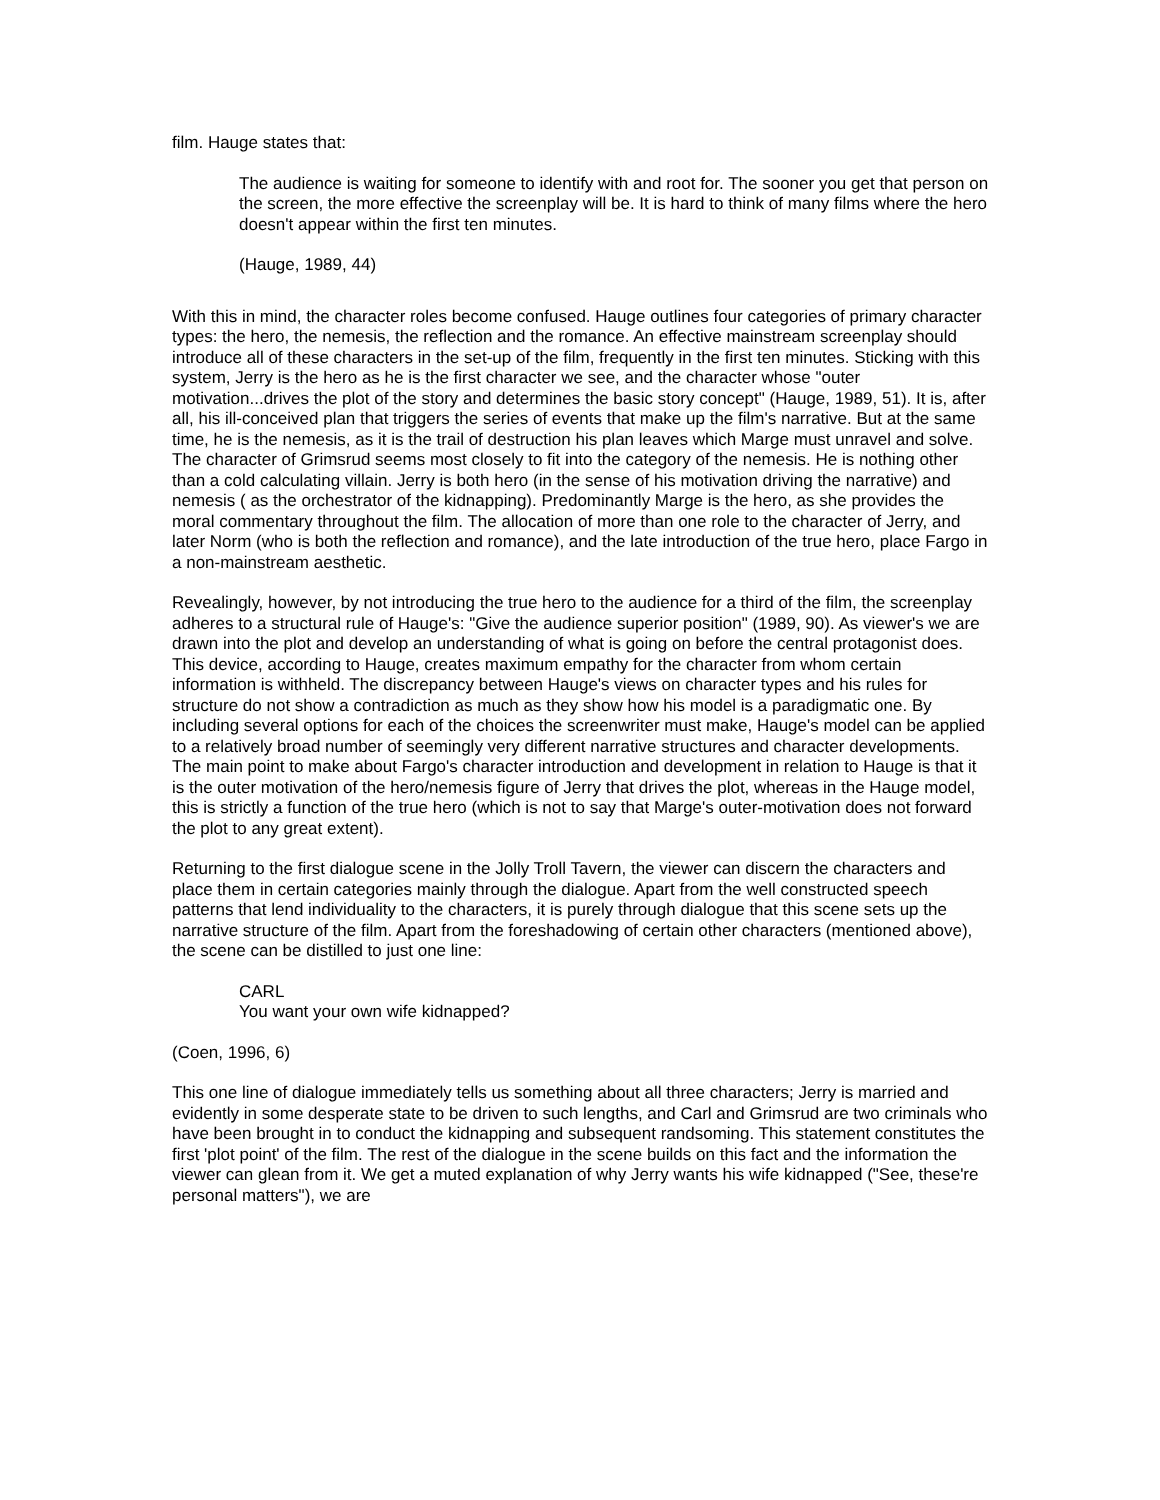film. Hauge states that:
The audience is waiting for someone to identify with and root for. The sooner you get that person on the screen, the more effective the screenplay will be. It is hard to think of many films where the hero doesn't appear within the first ten minutes.
(Hauge, 1989, 44)
With this in mind, the character roles become confused. Hauge outlines four categories of primary character types: the hero, the nemesis, the reflection and the romance. An effective mainstream screenplay should introduce all of these characters in the set-up of the film, frequently in the first ten minutes. Sticking with this system, Jerry is the hero as he is the first character we see, and the character whose "outer motivation...drives the plot of the story and determines the basic story concept" (Hauge, 1989, 51). It is, after all, his ill-conceived plan that triggers the series of events that make up the film's narrative. But at the same time, he is the nemesis, as it is the trail of destruction his plan leaves which Marge must unravel and solve. The character of Grimsrud seems most closely to fit into the category of the nemesis. He is nothing other than a cold calculating villain. Jerry is both hero (in the sense of his motivation driving the narrative) and nemesis ( as the orchestrator of the kidnapping). Predominantly Marge is the hero, as she provides the moral commentary throughout the film. The allocation of more than one role to the character of Jerry, and later Norm (who is both the reflection and romance), and the late introduction of the true hero, place Fargo in a non-mainstream aesthetic.
Revealingly, however, by not introducing the true hero to the audience for a third of the film, the screenplay adheres to a structural rule of Hauge's: "Give the audience superior position" (1989, 90). As viewer's we are drawn into the plot and develop an understanding of what is going on before the central protagonist does. This device, according to Hauge, creates maximum empathy for the character from whom certain information is withheld. The discrepancy between Hauge's views on character types and his rules for structure do not show a contradiction as much as they show how his model is a paradigmatic one. By including several options for each of the choices the screenwriter must make, Hauge's model can be applied to a relatively broad number of seemingly very different narrative structures and character developments. The main point to make about Fargo's character introduction and development in relation to Hauge is that it is the outer motivation of the hero/nemesis figure of Jerry that drives the plot, whereas in the Hauge model, this is strictly a function of the true hero (which is not to say that Marge's outer-motivation does not forward the plot to any great extent).
Returning to the first dialogue scene in the Jolly Troll Tavern, the viewer can discern the characters and place them in certain categories mainly through the dialogue. Apart from the well constructed speech patterns that lend individuality to the characters, it is purely through dialogue that this scene sets up the narrative structure of the film. Apart from the foreshadowing of certain other characters (mentioned above), the scene can be distilled to just one line:
CARL
You want your own wife kidnapped?
(Coen, 1996, 6)
This one line of dialogue immediately tells us something about all three characters; Jerry is married and evidently in some desperate state to be driven to such lengths, and Carl and Grimsrud are two criminals who have been brought in to conduct the kidnapping and subsequent randsoming. This statement constitutes the first 'plot point' of the film. The rest of the dialogue in the scene builds on this fact and the information the viewer can glean from it. We get a muted explanation of why Jerry wants his wife kidnapped ("See, these're personal matters"), we are